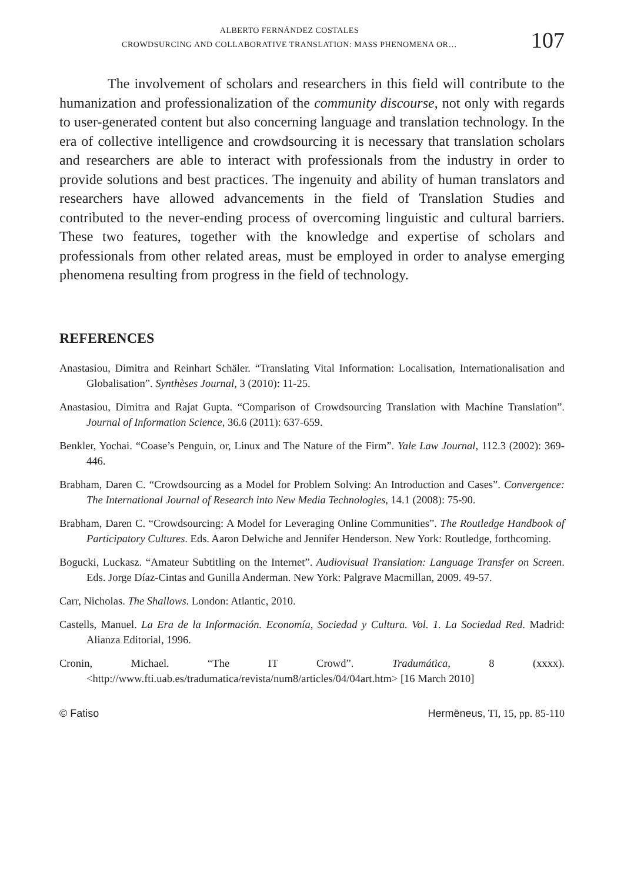ALBERTO FERNÁNDEZ COSTALES
CROWDSURCING AND COLLABORATIVE TRANSLATION: MASS PHENOMENA OR…
107
The involvement of scholars and researchers in this field will contribute to the humanization and professionalization of the community discourse, not only with regards to user-generated content but also concerning language and translation technology. In the era of collective intelligence and crowdsourcing it is necessary that translation scholars and researchers are able to interact with professionals from the industry in order to provide solutions and best practices. The ingenuity and ability of human translators and researchers have allowed advancements in the field of Translation Studies and contributed to the never-ending process of overcoming linguistic and cultural barriers. These two features, together with the knowledge and expertise of scholars and professionals from other related areas, must be employed in order to analyse emerging phenomena resulting from progress in the field of technology.
REFERENCES
Anastasiou, Dimitra and Reinhart Schäler. “Translating Vital Information: Localisation, Internationalisation and Globalisation”. Synthèses Journal, 3 (2010): 11-25.
Anastasiou, Dimitra and Rajat Gupta. “Comparison of Crowdsourcing Translation with Machine Translation”. Journal of Information Science, 36.6 (2011): 637-659.
Benkler, Yochai. “Coase’s Penguin, or, Linux and The Nature of the Firm”. Yale Law Journal, 112.3 (2002): 369-446.
Brabham, Daren C. “Crowdsourcing as a Model for Problem Solving: An Introduction and Cases”. Convergence: The International Journal of Research into New Media Technologies, 14.1 (2008): 75-90.
Brabham, Daren C. “Crowdsourcing: A Model for Leveraging Online Communities”. The Routledge Handbook of Participatory Cultures. Eds. Aaron Delwiche and Jennifer Henderson. New York: Routledge, forthcoming.
Bogucki, Luckasz. “Amateur Subtitling on the Internet”. Audiovisual Translation: Language Transfer on Screen. Eds. Jorge Díaz-Cintas and Gunilla Anderman. New York: Palgrave Macmillan, 2009. 49-57.
Carr, Nicholas. The Shallows. London: Atlantic, 2010.
Castells, Manuel. La Era de la Información. Economía, Sociedad y Cultura. Vol. 1. La Sociedad Red. Madrid: Alianza Editorial, 1996.
Cronin, Michael. “The IT Crowd”. Tradumática, 8 (xxxx). <http://www.fti.uab.es/tradumatica/revista/num8/articles/04/04art.htm> [16 March 2010]
© Fatiso Hermēneus, TI, 15, pp. 85-110